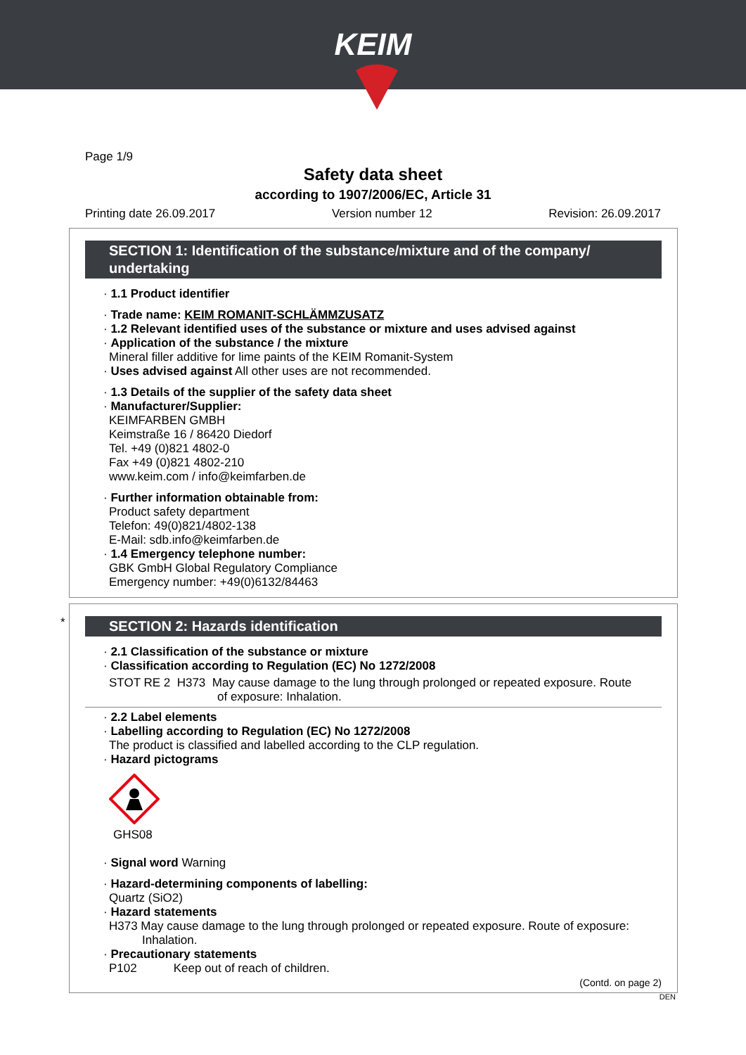KEIM
Page 1/9
Safety data sheet
according to 1907/2006/EC, Article 31
Printing date 26.09.2017 Version number 12 Revision: 26.09.2017
SECTION 1: Identification of the substance/mixture and of the company/ undertaking
· 1.1 Product identifier
· Trade name: KEIM ROMANIT-SCHLÄMMZUSATZ
· 1.2 Relevant identified uses of the substance or mixture and uses advised against
· Application of the substance / the mixture
Mineral filler additive for lime paints of the KEIM Romanit-System
· Uses advised against All other uses are not recommended.
· 1.3 Details of the supplier of the safety data sheet
· Manufacturer/Supplier:
KEIMFARBEN GMBH
Keimstraße 16 / 86420 Diedorf
Tel. +49 (0)821 4802-0
Fax +49 (0)821 4802-210
www.keim.com / info@keimfarben.de
· Further information obtainable from:
Product safety department
Telefon: 49(0)821/4802-138
E-Mail: sdb.info@keimfarben.de
· 1.4 Emergency telephone number:
GBK GmbH Global Regulatory Compliance
Emergency number: +49(0)6132/84463
*
SECTION 2: Hazards identification
· 2.1 Classification of the substance or mixture
· Classification according to Regulation (EC) No 1272/2008
STOT RE 2 H373 May cause damage to the lung through prolonged or repeated exposure. Route
of exposure: Inhalation.
· 2.2 Label elements
· Labelling according to Regulation (EC) No 1272/2008
The product is classified and labelled according to the CLP regulation.
· Hazard pictograms
GHS08
· Signal word Warning
· Hazard-determining components of labelling:
Quartz (SiO2)
· Hazard statements
H373 May cause damage to the lung through prolonged or repeated exposure. Route of exposure:
Inhalation.
· Precautionary statements
P102 Keep out of reach of children.
(Contd. on page 2)
DEN